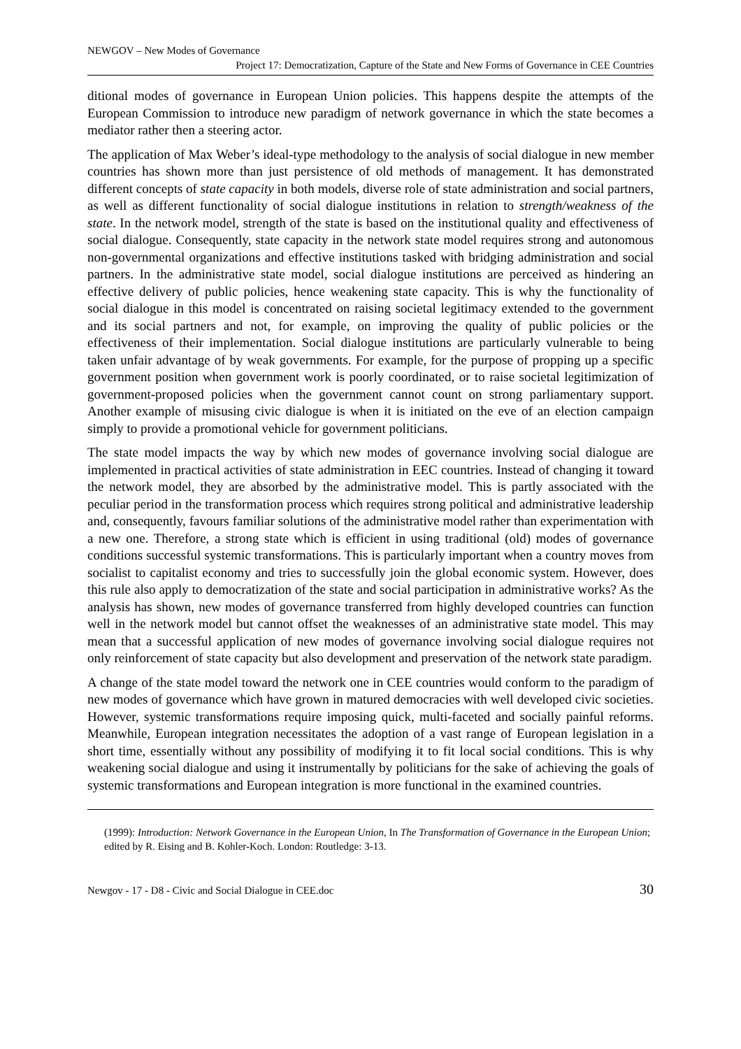NEWGOV – New Modes of Governance
Project 17: Democratization, Capture of the State and New Forms of Governance in CEE Countries
ditional modes of governance in European Union policies. This happens despite the attempts of the European Commission to introduce new paradigm of network governance in which the state becomes a mediator rather then a steering actor.
The application of Max Weber’s ideal-type methodology to the analysis of social dialogue in new member countries has shown more than just persistence of old methods of management. It has demonstrated different concepts of state capacity in both models, diverse role of state administration and social partners, as well as different functionality of social dialogue institutions in relation to strength/weakness of the state. In the network model, strength of the state is based on the institutional quality and effectiveness of social dialogue. Consequently, state capacity in the network state model requires strong and autonomous non-governmental organizations and effective institutions tasked with bridging administration and social partners. In the administrative state model, social dialogue institutions are perceived as hindering an effective delivery of public policies, hence weakening state capacity. This is why the functionality of social dialogue in this model is concentrated on raising societal legitimacy extended to the government and its social partners and not, for example, on improving the quality of public policies or the effectiveness of their implementation. Social dialogue institutions are particularly vulnerable to being taken unfair advantage of by weak governments. For example, for the purpose of propping up a specific government position when government work is poorly coordinated, or to raise societal legitimization of government-proposed policies when the government cannot count on strong parliamentary support. Another example of misusing civic dialogue is when it is initiated on the eve of an election campaign simply to provide a promotional vehicle for government politicians.
The state model impacts the way by which new modes of governance involving social dialogue are implemented in practical activities of state administration in EEC countries. Instead of changing it toward the network model, they are absorbed by the administrative model. This is partly associated with the peculiar period in the transformation process which requires strong political and administrative leadership and, consequently, favours familiar solutions of the administrative model rather than experimentation with a new one. Therefore, a strong state which is efficient in using traditional (old) modes of governance conditions successful systemic transformations. This is particularly important when a country moves from socialist to capitalist economy and tries to successfully join the global economic system. However, does this rule also apply to democratization of the state and social participation in administrative works? As the analysis has shown, new modes of governance transferred from highly developed countries can function well in the network model but cannot offset the weaknesses of an administrative state model. This may mean that a successful application of new modes of governance involving social dialogue requires not only reinforcement of state capacity but also development and preservation of the network state paradigm.
A change of the state model toward the network one in CEE countries would conform to the paradigm of new modes of governance which have grown in matured democracies with well developed civic societies. However, systemic transformations require imposing quick, multi-faceted and socially painful reforms. Meanwhile, European integration necessitates the adoption of a vast range of European legislation in a short time, essentially without any possibility of modifying it to fit local social conditions. This is why weakening social dialogue and using it instrumentally by politicians for the sake of achieving the goals of systemic transformations and European integration is more functional in the examined countries.
(1999): Introduction: Network Governance in the European Union, In The Transformation of Governance in the European Union; edited by R. Eising and B. Kohler-Koch. London: Routledge: 3-13.
Newgov - 17 - D8 - Civic and Social Dialogue in CEE.doc 30